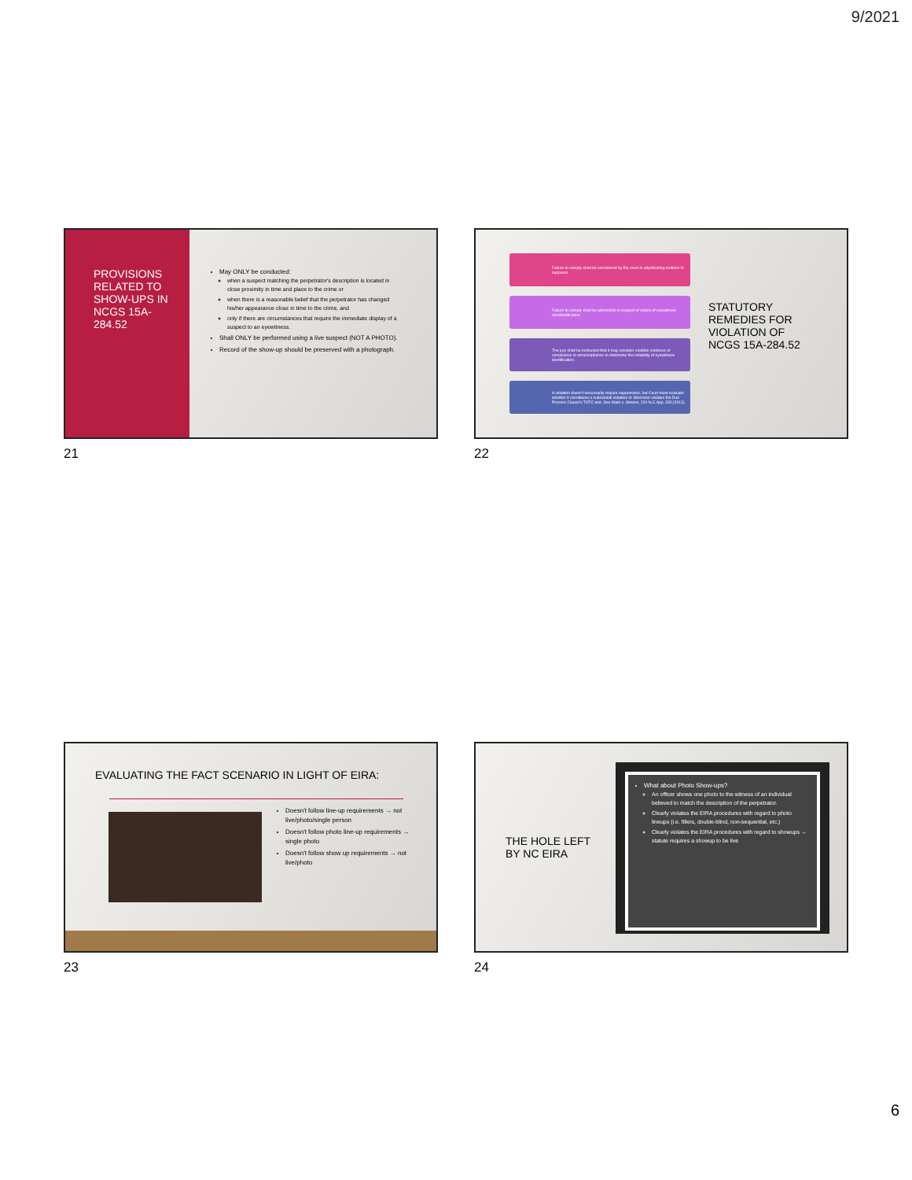9/2021
PROVISIONS RELATED TO SHOW-UPS IN NCGS 15A-284.52
May ONLY be conducted:
when a suspect matching the perpetrator's description is located in close proximity in time and place to the crime or
when there is a reasonable belief that the perpetrator has changed his/her appearance close in time to the crime, and
only if there are circumstances that require the immediate display of a suspect to an eyewitness.
Shall ONLY be performed using a live suspect (NOT A PHOTO).
Record of the show-up should be preserved with a photograph.
21
Failure to comply shall be considered by the court in adjudicating motions to suppress.
Failure to comply shall be admissible in support of claims of eyewitness misidentification.
The jury shall be instructed that it may consider credible evidence of compliance or noncompliance to determine the reliability of eyewitness identification.
A violation doesn't necessarily require suppression, but Court must evaluate whether it constitutes a substantial violation or otherwise violates the Due Process Clause's TOTC test. See State v. Stowes, 220 N.C.App. 330 (2012).
STATUTORY REMEDIES FOR VIOLATION OF NCGS 15A-284.52
22
EVALUATING THE FACT SCENARIO IN LIGHT OF EIRA:
Doesn't follow line-up requirements → not live/photo/single person
Doesn't follow photo line-up requirements → single photo
Doesn't follow show up requirements → not live/photo
23
THE HOLE LEFT BY NC EIRA
What about Photo Show-ups?
An officer shows one photo to the witness of an individual believed to match the description of the perpetrator.
Clearly violates the EIRA procedures with regard to photo lineups (i.e. fillers, double-blind, non-sequential, etc.)
Clearly violates the EIRA procedures with regard to showups → statute requires a showup to be live
24
6